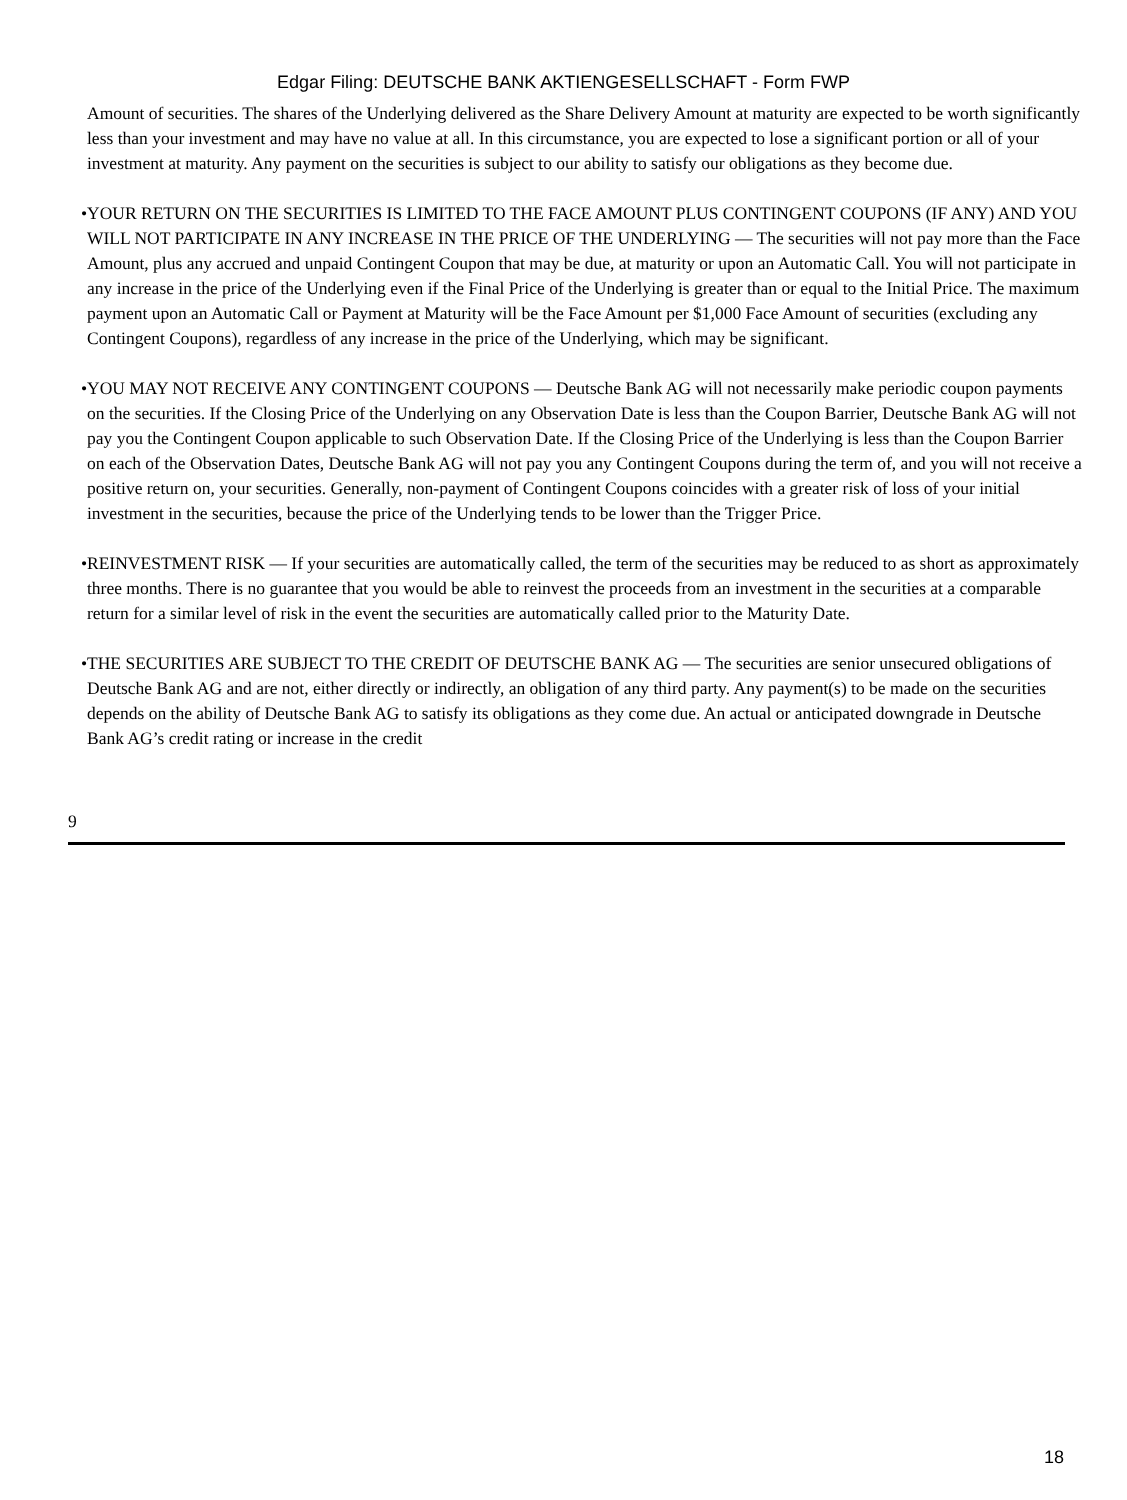Edgar Filing: DEUTSCHE BANK AKTIENGESELLSCHAFT - Form FWP
Amount of securities. The shares of the Underlying delivered as the Share Delivery Amount at maturity are expected to be worth significantly less than your investment and may have no value at all. In this circumstance, you are expected to lose a significant portion or all of your investment at maturity. Any payment on the securities is subject to our ability to satisfy our obligations as they become due.
• YOUR RETURN ON THE SECURITIES IS LIMITED TO THE FACE AMOUNT PLUS CONTINGENT COUPONS (IF ANY) AND YOU WILL NOT PARTICIPATE IN ANY INCREASE IN THE PRICE OF THE UNDERLYING — The securities will not pay more than the Face Amount, plus any accrued and unpaid Contingent Coupon that may be due, at maturity or upon an Automatic Call. You will not participate in any increase in the price of the Underlying even if the Final Price of the Underlying is greater than or equal to the Initial Price. The maximum payment upon an Automatic Call or Payment at Maturity will be the Face Amount per $1,000 Face Amount of securities (excluding any Contingent Coupons), regardless of any increase in the price of the Underlying, which may be significant.
• YOU MAY NOT RECEIVE ANY CONTINGENT COUPONS — Deutsche Bank AG will not necessarily make periodic coupon payments on the securities. If the Closing Price of the Underlying on any Observation Date is less than the Coupon Barrier, Deutsche Bank AG will not pay you the Contingent Coupon applicable to such Observation Date. If the Closing Price of the Underlying is less than the Coupon Barrier on each of the Observation Dates, Deutsche Bank AG will not pay you any Contingent Coupons during the term of, and you will not receive a positive return on, your securities. Generally, non-payment of Contingent Coupons coincides with a greater risk of loss of your initial investment in the securities, because the price of the Underlying tends to be lower than the Trigger Price.
• REINVESTMENT RISK — If your securities are automatically called, the term of the securities may be reduced to as short as approximately three months. There is no guarantee that you would be able to reinvest the proceeds from an investment in the securities at a comparable return for a similar level of risk in the event the securities are automatically called prior to the Maturity Date.
• THE SECURITIES ARE SUBJECT TO THE CREDIT OF DEUTSCHE BANK AG — The securities are senior unsecured obligations of Deutsche Bank AG and are not, either directly or indirectly, an obligation of any third party. Any payment(s) to be made on the securities depends on the ability of Deutsche Bank AG to satisfy its obligations as they come due. An actual or anticipated downgrade in Deutsche Bank AG’s credit rating or increase in the credit
9
18